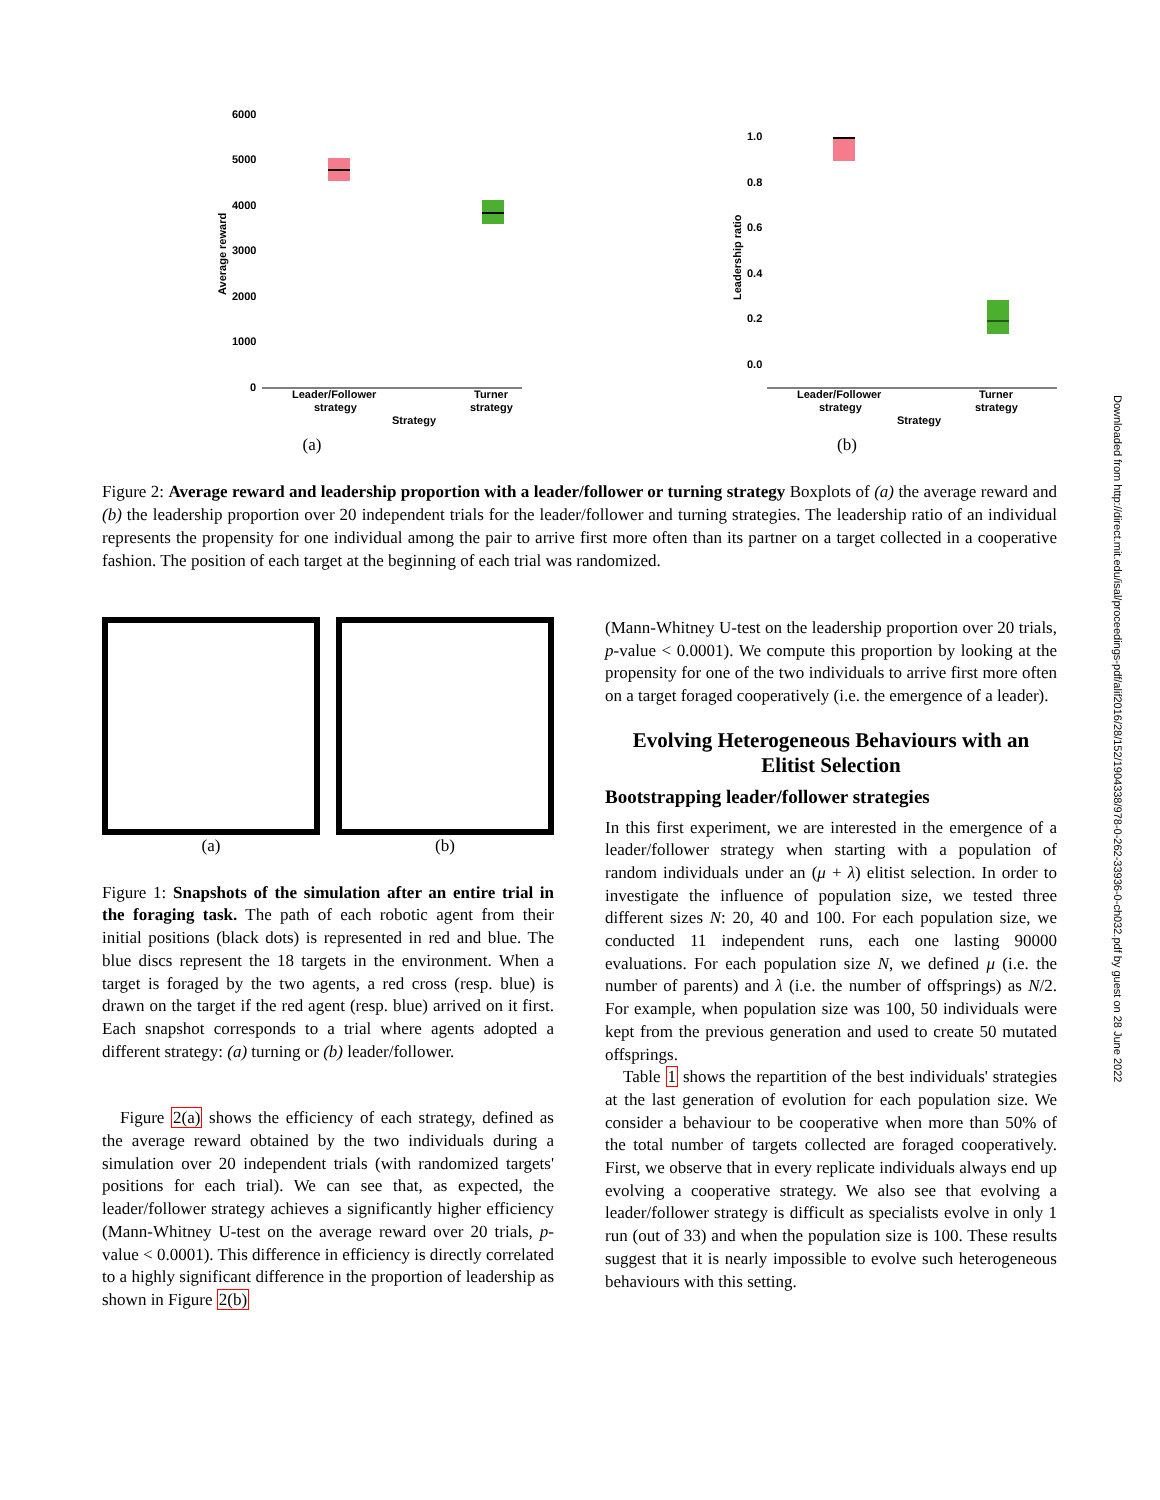Downloaded from http://direct.mit.edu/isal/proceedings-pdf/alif2016/28/152/1904338/978-0-262-33936-0-ch032.pdf by guest on 28 June 2022
6000
5000
4000
3000
2000
1000
0
Leader/Follower
strategy
Turner
strategy
Strategy
Average reward
(a)
1.0
0.8
0.6
0.4
0.2
0.0
Leader/Follower
strategy
Turner
strategy
Strategy
Leadership ratio
(b)
Figure 2: Average reward and leadership proportion with a leader/follower or turning strategy Boxplots of (a) the average reward and (b) the leadership proportion over 20 independent trials for the leader/follower and turning strategies. The leadership ratio of an individual represents the propensity for one individual among the pair to arrive first more often than its partner on a target collected in a cooperative fashion. The position of each target at the beginning of each trial was randomized.
(a) (b)
Figure 1: Snapshots of the simulation after an entire trial in the foraging task. The path of each robotic agent from their initial positions (black dots) is represented in red and blue. The blue discs represent the 18 targets in the environment. When a target is foraged by the two agents, a red cross (resp. blue) is drawn on the target if the red agent (resp. blue) arrived on it first. Each snapshot corresponds to a trial where agents adopted a different strategy: (a) turning or (b) leader/follower.
Figure 2(a) shows the efficiency of each strategy, defined as the average reward obtained by the two individuals during a simulation over 20 independent trials (with randomized targets' positions for each trial). We can see that, as expected, the leader/follower strategy achieves a significantly higher efficiency (Mann-Whitney U-test on the average reward over 20 trials, p-value < 0.0001). This difference in efficiency is directly correlated to a highly significant difference in the proportion of leadership as shown in Figure 2(b)
(Mann-Whitney U-test on the leadership proportion over 20 trials, p-value < 0.0001). We compute this proportion by looking at the propensity for one of the two individuals to arrive first more often on a target foraged cooperatively (i.e. the emergence of a leader).
Evolving Heterogeneous Behaviours with an Elitist Selection
Bootstrapping leader/follower strategies
In this first experiment, we are interested in the emergence of a leader/follower strategy when starting with a population of random individuals under an (μ + λ) elitist selection. In order to investigate the influence of population size, we tested three different sizes N: 20, 40 and 100. For each population size, we conducted 11 independent runs, each one lasting 90000 evaluations. For each population size N, we defined μ (i.e. the number of parents) and λ (i.e. the number of offsprings) as N/2. For example, when population size was 100, 50 individuals were kept from the previous generation and used to create 50 mutated offsprings.
Table 1 shows the repartition of the best individuals' strategies at the last generation of evolution for each population size. We consider a behaviour to be cooperative when more than 50% of the total number of targets collected are foraged cooperatively. First, we observe that in every replicate individuals always end up evolving a cooperative strategy. We also see that evolving a leader/follower strategy is difficult as specialists evolve in only 1 run (out of 33) and when the population size is 100. These results suggest that it is nearly impossible to evolve such heterogeneous behaviours with this setting.